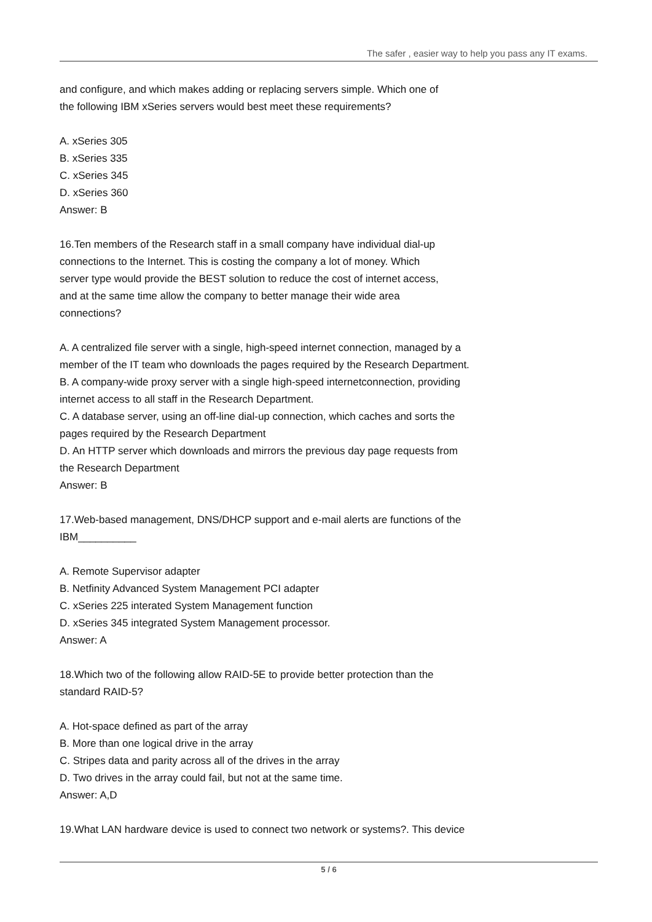The safer , easier way to help you pass any IT exams.
and configure, and which makes adding or replacing servers simple. Which one of
the following IBM xSeries servers would best meet these requirements?
A. xSeries 305
B. xSeries 335
C. xSeries 345
D. xSeries 360
Answer: B
16.Ten members of the Research staff in a small company have individual dial-up
connections to the Internet. This is costing the company a lot of money. Which
server type would provide the BEST solution to reduce the cost of internet access,
and at the same time allow the company to better manage their wide area
connections?
A. A centralized file server with a single, high-speed internet connection, managed by a
member of the IT team who downloads the pages required by the Research Department.
B. A company-wide proxy server with a single high-speed internetconnection, providing
internet access to all staff in the Research Department.
C. A database server, using an off-line dial-up connection, which caches and sorts the
pages required by the Research Department
D. An HTTP server which downloads and mirrors the previous day page requests from
the Research Department
Answer: B
17.Web-based management, DNS/DHCP support and e-mail alerts are functions of the
IBM__________
A. Remote Supervisor adapter
B. Netfinity Advanced System Management PCI adapter
C. xSeries 225 interated System Management function
D. xSeries 345 integrated System Management processor.
Answer: A
18.Which two of the following allow RAID-5E to provide better protection than the
standard RAID-5?
A. Hot-space defined as part of the array
B. More than one logical drive in the array
C. Stripes data and parity across all of the drives in the array
D. Two drives in the array could fail, but not at the same time.
Answer: A,D
19.What LAN hardware device is used to connect two network or systems?. This device
5 / 6